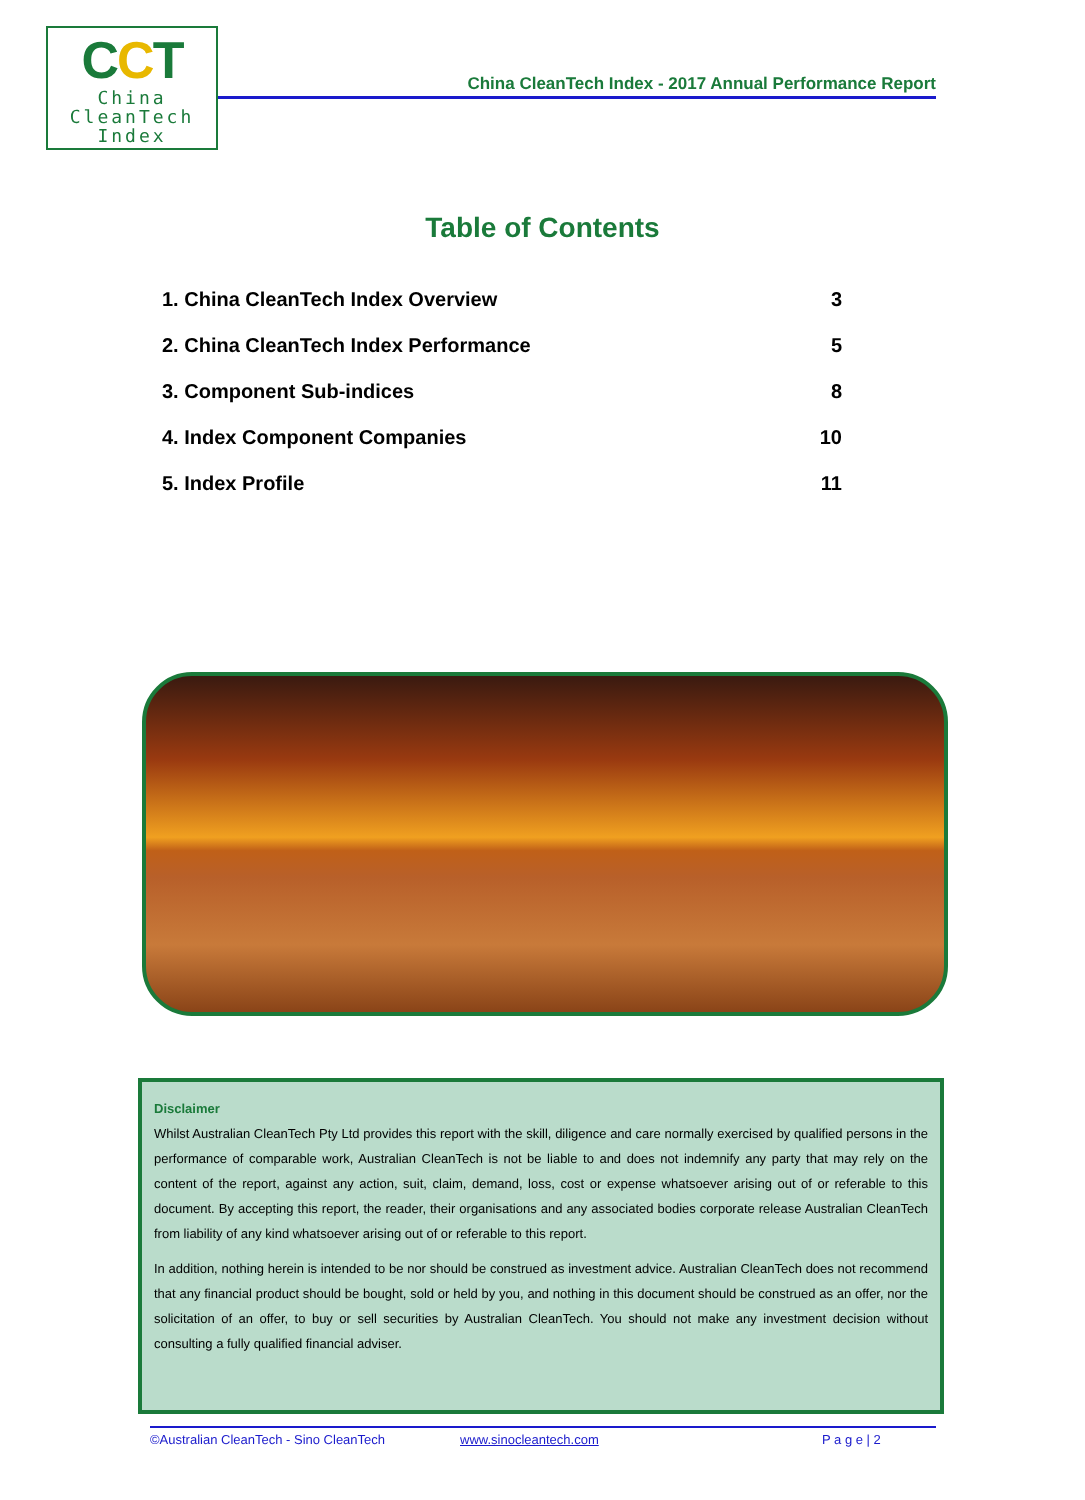CCT
China
CleanTech
Index
China CleanTech Index - 2017 Annual Performance Report
Table of Contents
1. China CleanTech Index Overview 3
2. China CleanTech Index Performance 5
3. Component Sub-indices 8
4. Index Component Companies 10
5. Index Profile 11
Disclaimer
Whilst Australian CleanTech Pty Ltd provides this report with the skill, diligence and care normally exercised by qualified persons in the performance of comparable work, Australian CleanTech is not be liable to and does not indemnify any party that may rely on the content of the report, against any action, suit, claim, demand, loss, cost or expense whatsoever arising out of or referable to this document. By accepting this report, the reader, their organisations and any associated bodies corporate release Australian CleanTech from liability of any kind whatsoever arising out of or referable to this report.
In addition, nothing herein is intended to be nor should be construed as investment advice. Australian CleanTech does not recommend that any financial product should be bought, sold or held by you, and nothing in this document should be construed as an offer, nor the solicitation of an offer, to buy or sell securities by Australian CleanTech. You should not make any investment decision without consulting a fully qualified financial adviser.
©Australian CleanTech - Sino CleanTech www.sinocleantech.com P a g e | 2